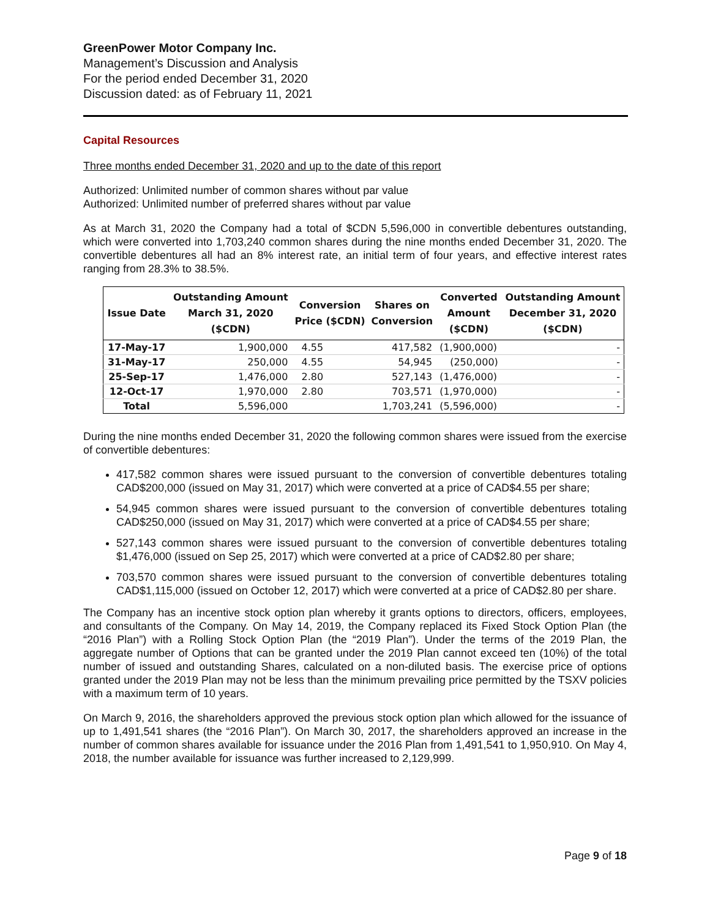GreenPower Motor Company Inc.
Management’s Discussion and Analysis
For the period ended December 31, 2020
Discussion dated: as of February 11, 2021
Capital Resources
Three months ended December 31, 2020 and up to the date of this report
Authorized: Unlimited number of common shares without par value
Authorized: Unlimited number of preferred shares without par value
As at March 31, 2020 the Company had a total of $CDN 5,596,000 in convertible debentures outstanding, which were converted into 1,703,240 common shares during the nine months ended December 31, 2020. The convertible debentures all had an 8% interest rate, an initial term of four years, and effective interest rates ranging from 28.3% to 38.5%.
| Issue Date | Outstanding Amount March 31, 2020 ($CDN) | Conversion Price ($CDN) | Shares on Conversion | Converted Amount ($CDN) | Outstanding Amount December 31, 2020 ($CDN) |
| --- | --- | --- | --- | --- | --- |
| 17-May-17 | 1,900,000 | 4.55 | 417,582 | (1,900,000) | - |
| 31-May-17 | 250,000 | 4.55 | 54,945 | (250,000) | - |
| 25-Sep-17 | 1,476,000 | 2.80 | 527,143 | (1,476,000) | - |
| 12-Oct-17 | 1,970,000 | 2.80 | 703,571 | (1,970,000) | - |
| Total | 5,596,000 | | 1,703,241 | (5,596,000) | - |
During the nine months ended December 31, 2020 the following common shares were issued from the exercise of convertible debentures:
417,582 common shares were issued pursuant to the conversion of convertible debentures totaling CAD$200,000 (issued on May 31, 2017) which were converted at a price of CAD$4.55 per share;
54,945 common shares were issued pursuant to the conversion of convertible debentures totaling CAD$250,000 (issued on May 31, 2017) which were converted at a price of CAD$4.55 per share;
527,143 common shares were issued pursuant to the conversion of convertible debentures totaling $1,476,000 (issued on Sep 25, 2017) which were converted at a price of CAD$2.80 per share;
703,570 common shares were issued pursuant to the conversion of convertible debentures totaling CAD$1,115,000 (issued on October 12, 2017) which were converted at a price of CAD$2.80 per share.
The Company has an incentive stock option plan whereby it grants options to directors, officers, employees, and consultants of the Company. On May 14, 2019, the Company replaced its Fixed Stock Option Plan (the “2016 Plan”) with a Rolling Stock Option Plan (the “2019 Plan”). Under the terms of the 2019 Plan, the aggregate number of Options that can be granted under the 2019 Plan cannot exceed ten (10%) of the total number of issued and outstanding Shares, calculated on a non-diluted basis. The exercise price of options granted under the 2019 Plan may not be less than the minimum prevailing price permitted by the TSXV policies with a maximum term of 10 years.
On March 9, 2016, the shareholders approved the previous stock option plan which allowed for the issuance of up to 1,491,541 shares (the “2016 Plan”). On March 30, 2017, the shareholders approved an increase in the number of common shares available for issuance under the 2016 Plan from 1,491,541 to 1,950,910. On May 4, 2018, the number available for issuance was further increased to 2,129,999.
Page 9 of 18